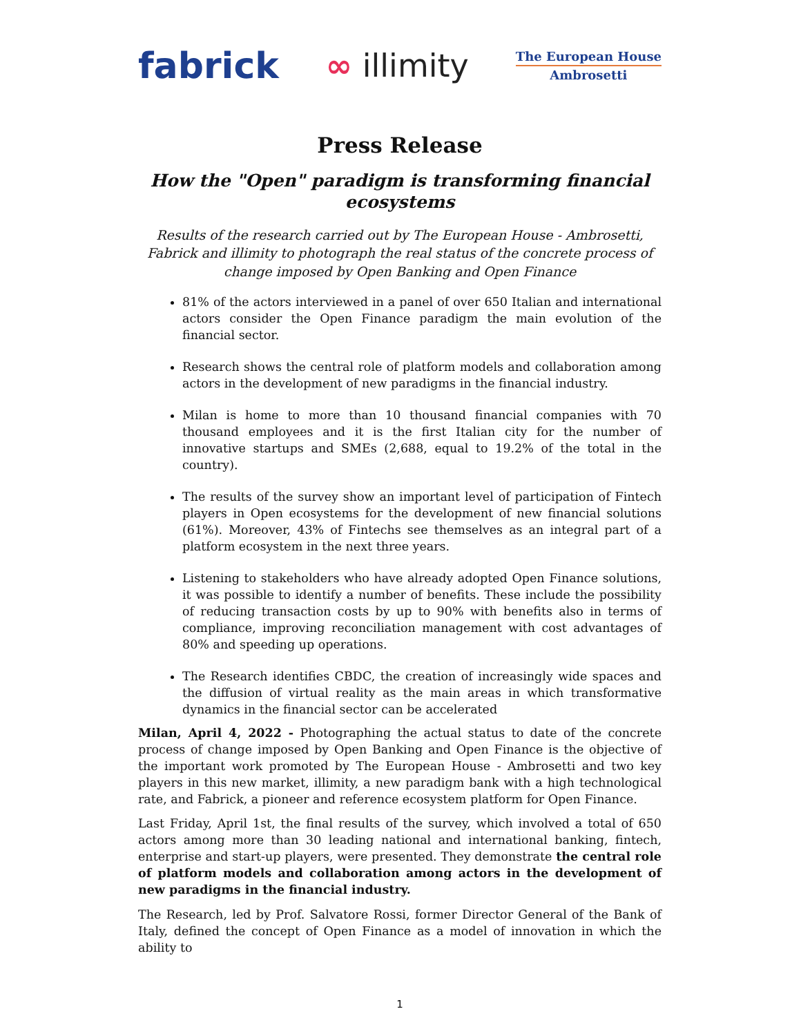fabrick ∞ illimity
The European House
Ambrosetti
Press Release
How the "Open" paradigm is transforming financial ecosystems
Results of the research carried out by The European House - Ambrosetti, Fabrick and illimity to photograph the real status of the concrete process of change imposed by Open Banking and Open Finance
81% of the actors interviewed in a panel of over 650 Italian and international actors consider the Open Finance paradigm the main evolution of the financial sector.
Research shows the central role of platform models and collaboration among actors in the development of new paradigms in the financial industry.
Milan is home to more than 10 thousand financial companies with 70 thousand employees and it is the first Italian city for the number of innovative startups and SMEs (2,688, equal to 19.2% of the total in the country).
The results of the survey show an important level of participation of Fintech players in Open ecosystems for the development of new financial solutions (61%). Moreover, 43% of Fintechs see themselves as an integral part of a platform ecosystem in the next three years.
Listening to stakeholders who have already adopted Open Finance solutions, it was possible to identify a number of benefits. These include the possibility of reducing transaction costs by up to 90% with benefits also in terms of compliance, improving reconciliation management with cost advantages of 80% and speeding up operations.
The Research identifies CBDC, the creation of increasingly wide spaces and the diffusion of virtual reality as the main areas in which transformative dynamics in the financial sector can be accelerated
Milan, April 4, 2022 - Photographing the actual status to date of the concrete process of change imposed by Open Banking and Open Finance is the objective of the important work promoted by The European House - Ambrosetti and two key players in this new market, illimity, a new paradigm bank with a high technological rate, and Fabrick, a pioneer and reference ecosystem platform for Open Finance.
Last Friday, April 1st, the final results of the survey, which involved a total of 650 actors among more than 30 leading national and international banking, fintech, enterprise and start-up players, were presented. They demonstrate the central role of platform models and collaboration among actors in the development of new paradigms in the financial industry.
The Research, led by Prof. Salvatore Rossi, former Director General of the Bank of Italy, defined the concept of Open Finance as a model of innovation in which the ability to
1